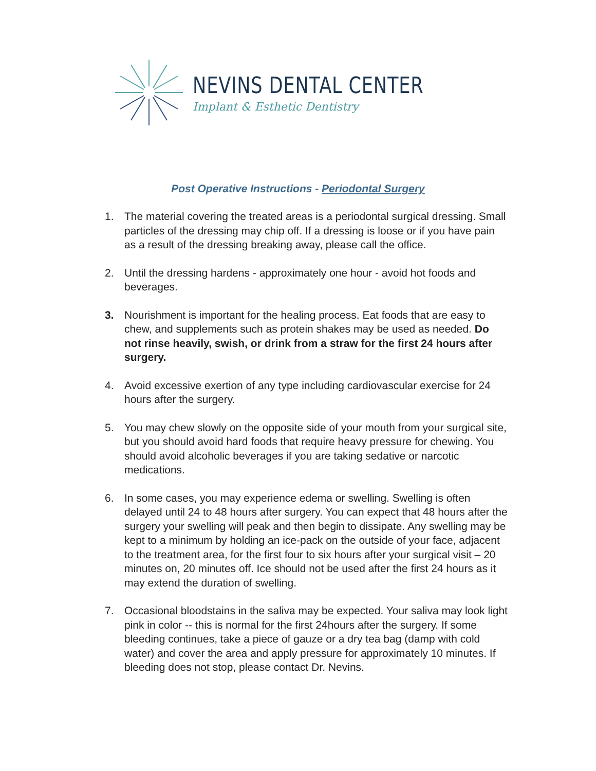NEVINS DENTAL CENTER
Implant & Esthetic Dentistry
Post Operative Instructions - Periodontal Surgery
1. The material covering the treated areas is a periodontal surgical dressing. Small particles of the dressing may chip off. If a dressing is loose or if you have pain as a result of the dressing breaking away, please call the office.
2. Until the dressing hardens - approximately one hour - avoid hot foods and beverages.
3. Nourishment is important for the healing process. Eat foods that are easy to chew, and supplements such as protein shakes may be used as needed. Do not rinse heavily, swish, or drink from a straw for the first 24 hours after surgery.
4. Avoid excessive exertion of any type including cardiovascular exercise for 24 hours after the surgery.
5. You may chew slowly on the opposite side of your mouth from your surgical site, but you should avoid hard foods that require heavy pressure for chewing. You should avoid alcoholic beverages if you are taking sedative or narcotic medications.
6. In some cases, you may experience edema or swelling. Swelling is often delayed until 24 to 48 hours after surgery. You can expect that 48 hours after the surgery your swelling will peak and then begin to dissipate. Any swelling may be kept to a minimum by holding an ice-pack on the outside of your face, adjacent to the treatment area, for the first four to six hours after your surgical visit – 20 minutes on, 20 minutes off. Ice should not be used after the first 24 hours as it may extend the duration of swelling.
7. Occasional bloodstains in the saliva may be expected. Your saliva may look light pink in color -- this is normal for the first 24hours after the surgery. If some bleeding continues, take a piece of gauze or a dry tea bag (damp with cold water) and cover the area and apply pressure for approximately 10 minutes. If bleeding does not stop, please contact Dr. Nevins.